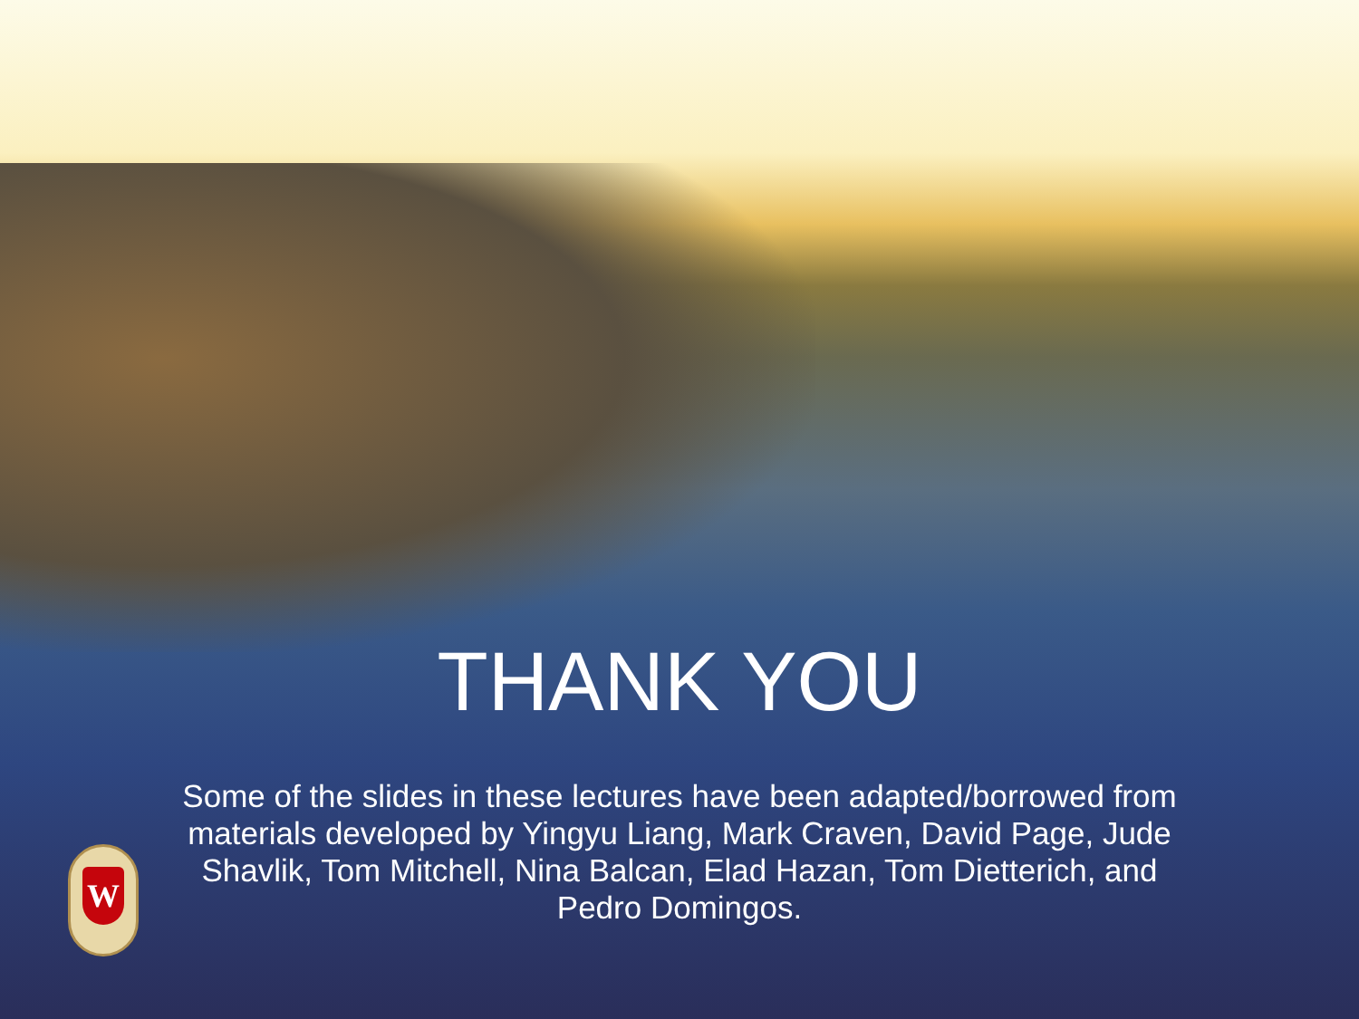THANK YOU
Some of the slides in these lectures have been adapted/borrowed from materials developed by Yingyu Liang, Mark Craven, David Page, Jude Shavlik, Tom Mitchell, Nina Balcan, Elad Hazan, Tom Dietterich, and Pedro Domingos.
W